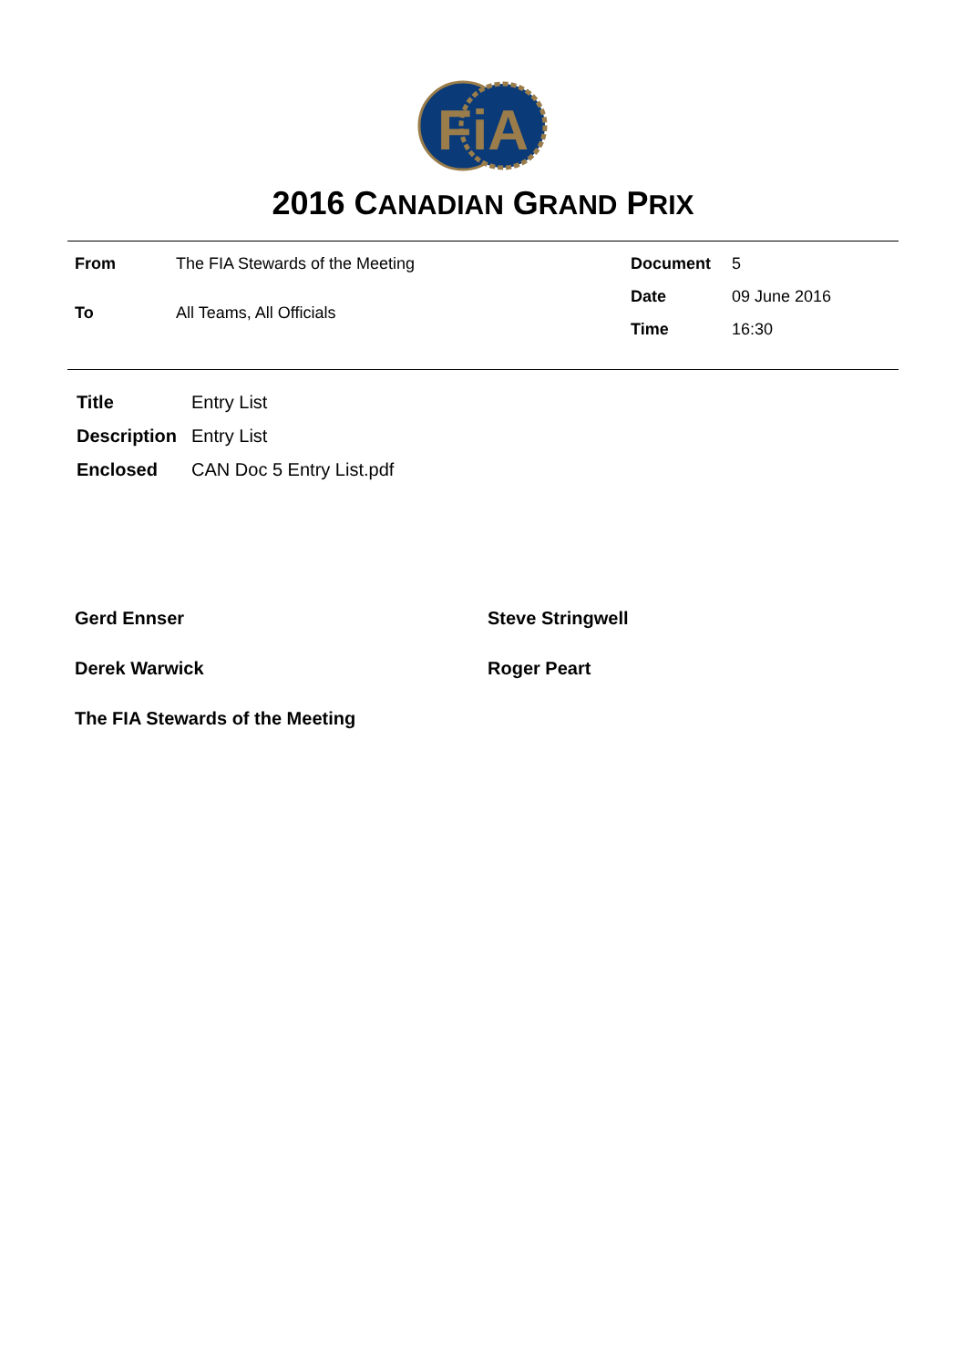FiA
2016 CANADIAN GRAND PRIX
| From | The FIA Stewards of the Meeting |
| To | All Teams, All Officials |
| Document | 5 |
| Date | 09 June 2016 |
| Time | 16:30 |
| Title | Entry List |
| Description | Entry List |
| Enclosed | CAN Doc 5 Entry List.pdf |
Gerd Ennser
Steve Stringwell
Derek Warwick
Roger Peart
The FIA Stewards of the Meeting